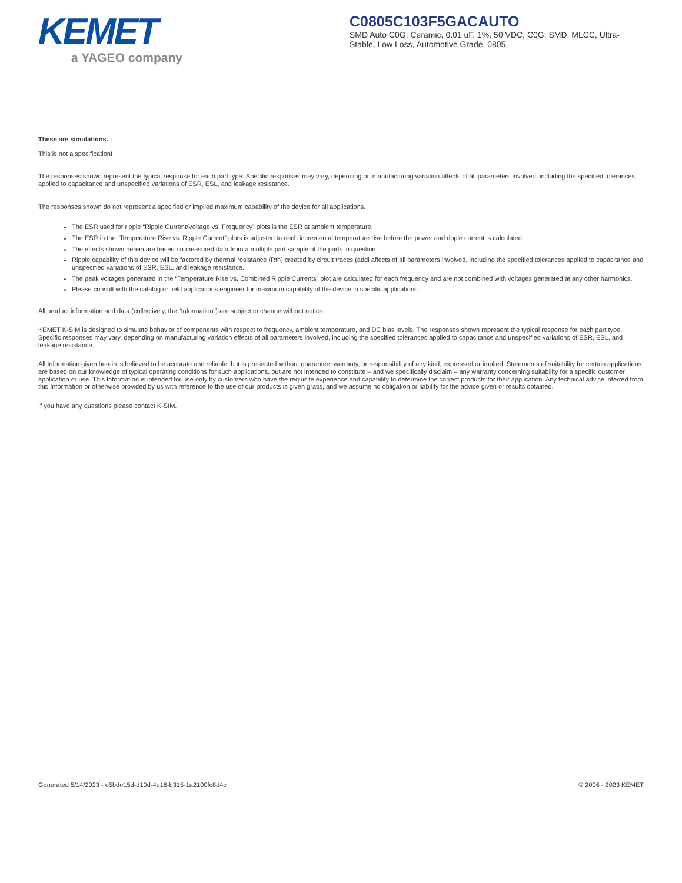KEMET
a YAGEO company
C0805C103F5GACAUTO
SMD Auto C0G, Ceramic, 0.01 uF, 1%, 50 VDC, C0G, SMD, MLCC, Ultra-Stable, Low Loss, Automotive Grade, 0805
These are simulations.
This is not a specification!
The responses shown represent the typical response for each part type. Specific responses may vary, depending on manufacturing variation affects of all parameters involved, including the specified tolerances applied to capacitance and unspecified variations of ESR, ESL, and leakage resistance.
The responses shown do not represent a specified or implied maximum capability of the device for all applications.
The ESR used for ripple “Ripple Current/Voltage vs. Frequency” plots is the ESR at ambient temperature.
The ESR in the “Temperature Rise vs. Ripple Current” plots is adjusted to each incremental temperature rise before the power and ripple current is calculated.
The effects shown herein are based on measured data from a multiple part sample of the parts in question.
Ripple capability of this device will be factored by thermal resistance (Rth) created by circuit traces (addi affects of all parameters involved, including the specified tolerances applied to capacitance and unspecified variations of ESR, ESL, and leakage resistance.
The peak voltages generated in the “Temperature Rise vs. Combined Ripple Currents” plot are calculated for each frequency and are not combined with voltages generated at any other harmonics.
Please consult with the catalog or field applications engineer for maximum capability of the device in specific applications.
All product information and data (collectively, the “Information”) are subject to change without notice.
KEMET K-SIM is designed to simulate behavior of components with respect to frequency, ambient temperature, and DC bias levels. The responses shown represent the typical response for each part type. Specific responses may vary, depending on manufacturing variation effects of all parameters involved, including the specified tolerances applied to capacitance and unspecified variations of ESR, ESL, and leakage resistance.
All Information given herein is believed to be accurate and reliable, but is presented without guarantee, warranty, or responsibility of any kind, expressed or implied. Statements of suitability for certain applications are based on our knowledge of typical operating conditions for such applications, but are not intended to constitute – and we specifically disclaim – any warranty concerning suitability for a specific customer application or use. This Information is intended for use only by customers who have the requisite experience and capability to determine the correct products for their application. Any technical advice inferred from this Information or otherwise provided by us with reference to the use of our products is given gratis, and we assume no obligation or liability for the advice given or results obtained.
If you have any questions please contact K-SIM.
Generated 5/14/2023 - e5bde15d-d10d-4e16-b315-1a2100fc8d4c © 2006 - 2023 KEMET